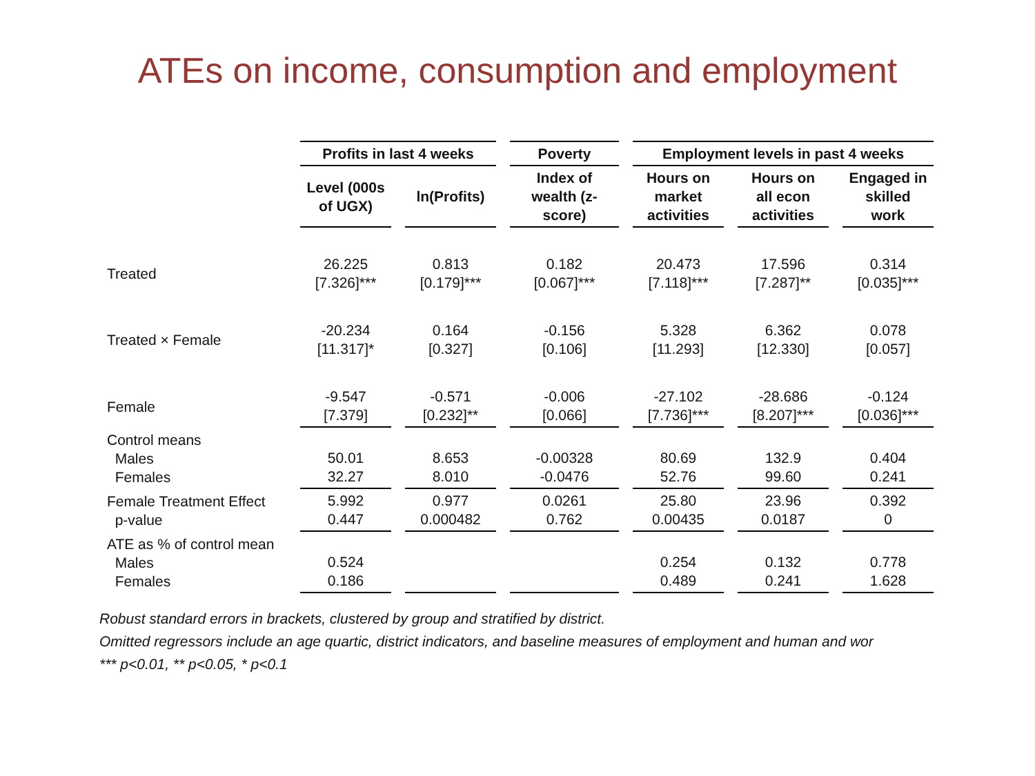ATEs on income, consumption and employment
| | Profits in last 4 weeks | | Poverty | Employment levels in past 4 weeks | | |
| | Level (000s of UGX) | ln(Profits) | Index of wealth (z- score) | Hours on market activities | Hours on all econ activities | Engaged in skilled work |
| Treated | 26.225 [7.326]*** | 0.813 [0.179]*** | 0.182 [0.067]*** | 20.473 [7.118]*** | 17.596 [7.287]** | 0.314 [0.035]*** |
| Treated × Female | -20.234 [11.317]* | 0.164 [0.327] | -0.156 [0.106] | 5.328 [11.293] | 6.362 [12.330] | 0.078 [0.057] |
| Female | -9.547 [7.379] | -0.571 [0.232]** | -0.006 [0.066] | -27.102 [7.736]*** | -28.686 [8.207]*** | -0.124 [0.036]*** |
| Control means Males Females | 50.01 32.27 | 8.653 8.010 | -0.00328 -0.0476 | 80.69 52.76 | 132.9 99.60 | 0.404 0.241 |
| Female Treatment Effect p-value | 5.992 0.447 | 0.977 0.000482 | 0.0261 0.762 | 25.80 0.00435 | 23.96 0.0187 | 0.392 0 |
| ATE as % of control mean Males Females | 0.524 0.186 | | | 0.254 0.489 | 0.132 0.241 | 0.778 1.628 |
Robust standard errors in brackets, clustered by group and stratified by district.
Omitted regressors include an age quartic, district indicators, and baseline measures of employment and human and wor
*** p<0.01, ** p<0.05, * p<0.1